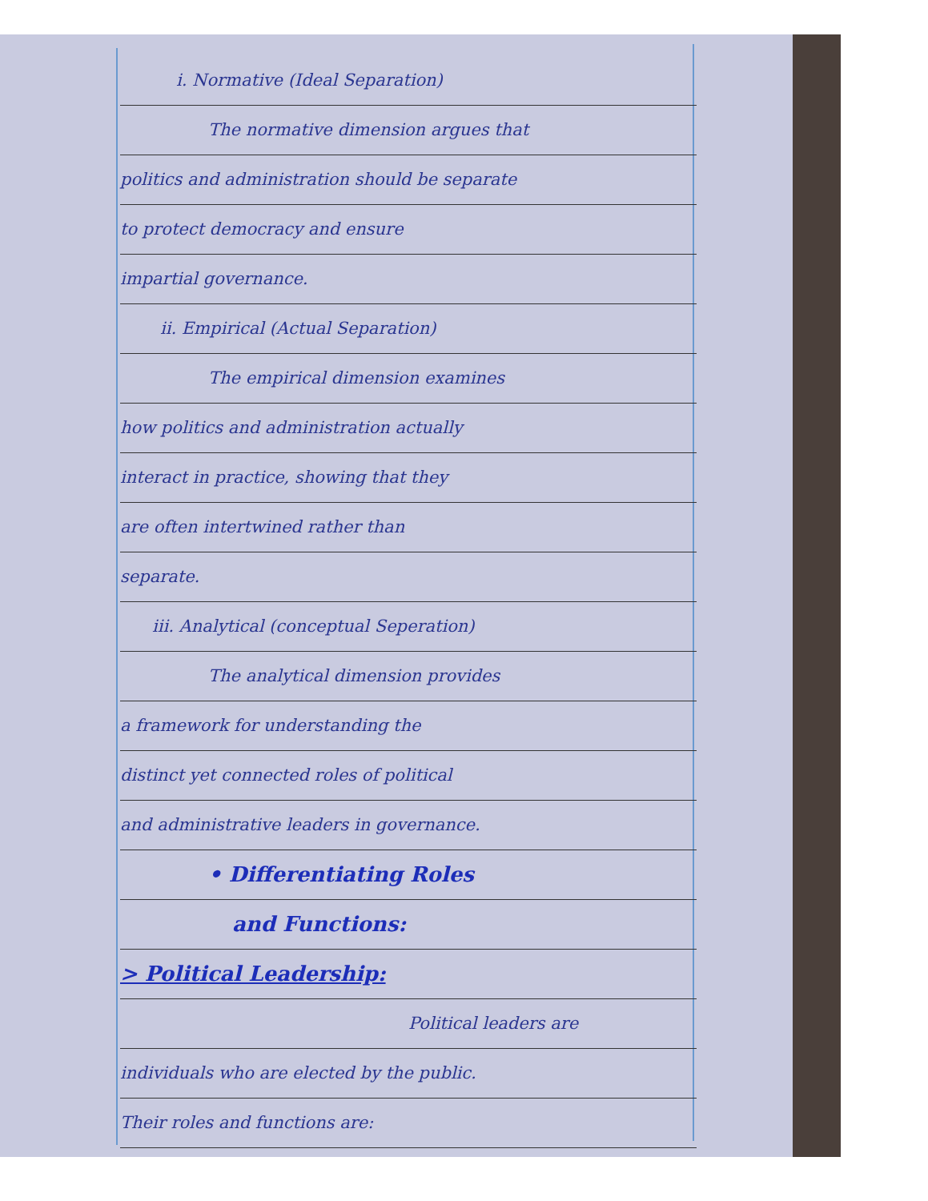i. Normative (Ideal Separation)
The normative dimension argues that
politics and administration should be separate
to protect democracy and ensure
impartial governance.
ii. Empirical (Actual Separation)
The empirical dimension examines
how politics and administration actually
interact in practice, showing that they
are often intertwined rather than
separate.
iii. Analytical (conceptual Seperation)
The analytical dimension provides
a framework for understanding the
distinct yet connected roles of political
and administrative leaders in governance.
• Differentiating Roles
and Functions:
> Political Leadership:
Political leaders are
individuals who are elected by the public.
Their roles and functions are: